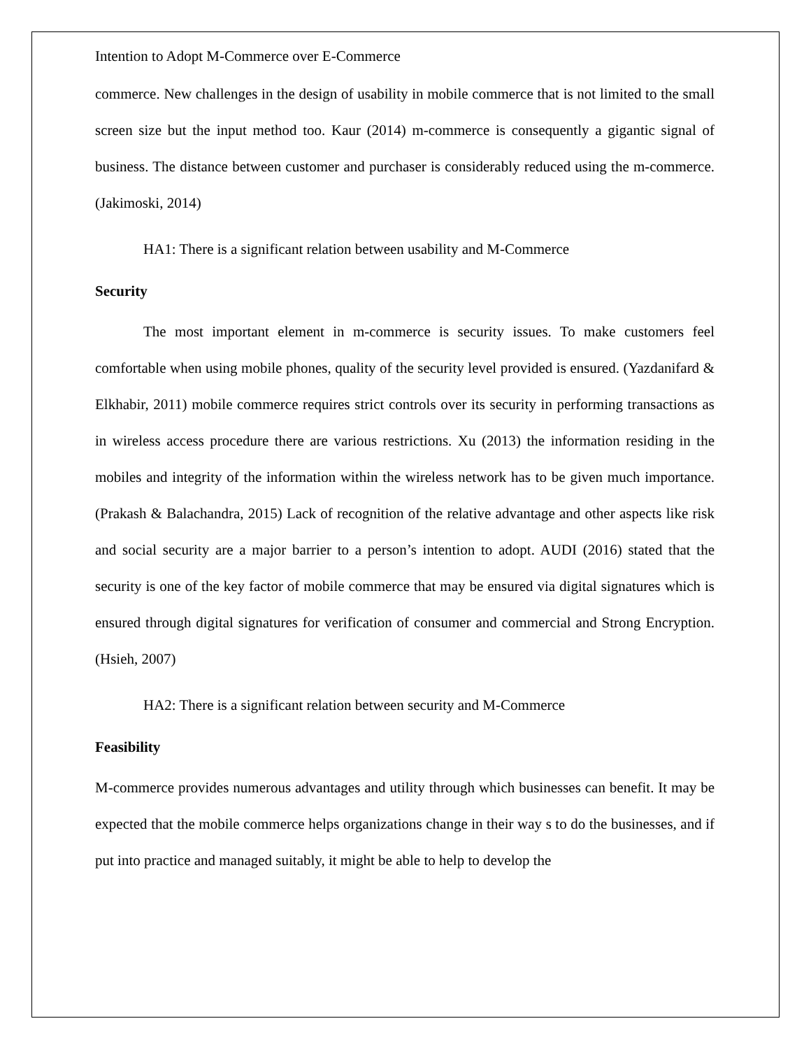Intention to Adopt M-Commerce over E-Commerce
commerce. New challenges in the design of usability in mobile commerce that is not limited to the small screen size but the input method too. Kaur (2014) m-commerce is consequently a gigantic signal of business. The distance between customer and purchaser is considerably reduced using the m-commerce. (Jakimoski, 2014)
HA1: There is a significant relation between usability and M-Commerce
Security
The most important element in m-commerce is security issues. To make customers feel comfortable when using mobile phones, quality of the security level provided is ensured. (Yazdanifard & Elkhabir, 2011) mobile commerce requires strict controls over its security in performing transactions as in wireless access procedure there are various restrictions. Xu (2013) the information residing in the mobiles and integrity of the information within the wireless network has to be given much importance. (Prakash & Balachandra, 2015) Lack of recognition of the relative advantage and other aspects like risk and social security are a major barrier to a person’s intention to adopt. AUDI (2016) stated that the security is one of the key factor of mobile commerce that may be ensured via digital signatures which is ensured through digital signatures for verification of consumer and commercial and Strong Encryption. (Hsieh, 2007)
HA2: There is a significant relation between security and M-Commerce
Feasibility
M-commerce provides numerous advantages and utility through which businesses can benefit. It may be expected that the mobile commerce helps organizations change in their way s to do the businesses, and if put into practice and managed suitably, it might be able to help to develop the